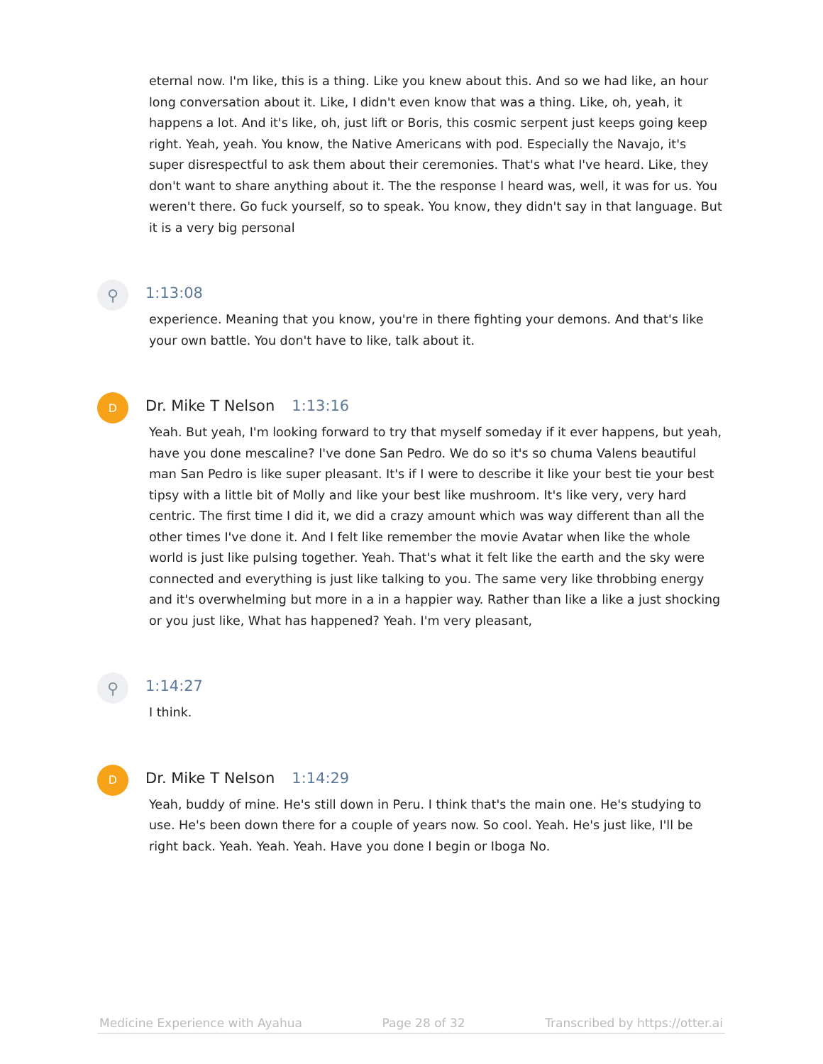eternal now. I'm like, this is a thing. Like you knew about this. And so we had like, an hour long conversation about it. Like, I didn't even know that was a thing. Like, oh, yeah, it happens a lot. And it's like, oh, just lift or Boris, this cosmic serpent just keeps going keep right. Yeah, yeah. You know, the Native Americans with pod. Especially the Navajo, it's super disrespectful to ask them about their ceremonies. That's what I've heard. Like, they don't want to share anything about it. The the response I heard was, well, it was for us. You weren't there. Go fuck yourself, so to speak. You know, they didn't say in that language. But it is a very big personal
⚲
1:13:08
experience. Meaning that you know, you're in there fighting your demons. And that's like your own battle. You don't have to like, talk about it.
D
Dr. Mike T Nelson 1:13:16
Yeah. But yeah, I'm looking forward to try that myself someday if it ever happens, but yeah, have you done mescaline? I've done San Pedro. We do so it's so chuma Valens beautiful man San Pedro is like super pleasant. It's if I were to describe it like your best tie your best tipsy with a little bit of Molly and like your best like mushroom. It's like very, very hard centric. The first time I did it, we did a crazy amount which was way different than all the other times I've done it. And I felt like remember the movie Avatar when like the whole world is just like pulsing together. Yeah. That's what it felt like the earth and the sky were connected and everything is just like talking to you. The same very like throbbing energy and it's overwhelming but more in a in a happier way. Rather than like a like a just shocking or you just like, What has happened? Yeah. I'm very pleasant,
⚲
1:14:27
I think.
D
Dr. Mike T Nelson 1:14:29
Yeah, buddy of mine. He's still down in Peru. I think that's the main one. He's studying to use. He's been down there for a couple of years now. So cool. Yeah. He's just like, I'll be right back. Yeah. Yeah. Yeah. Have you done I begin or Iboga No.
Medicine Experience with Ayahua Page 28 of 32 Transcribed by https://otter.ai